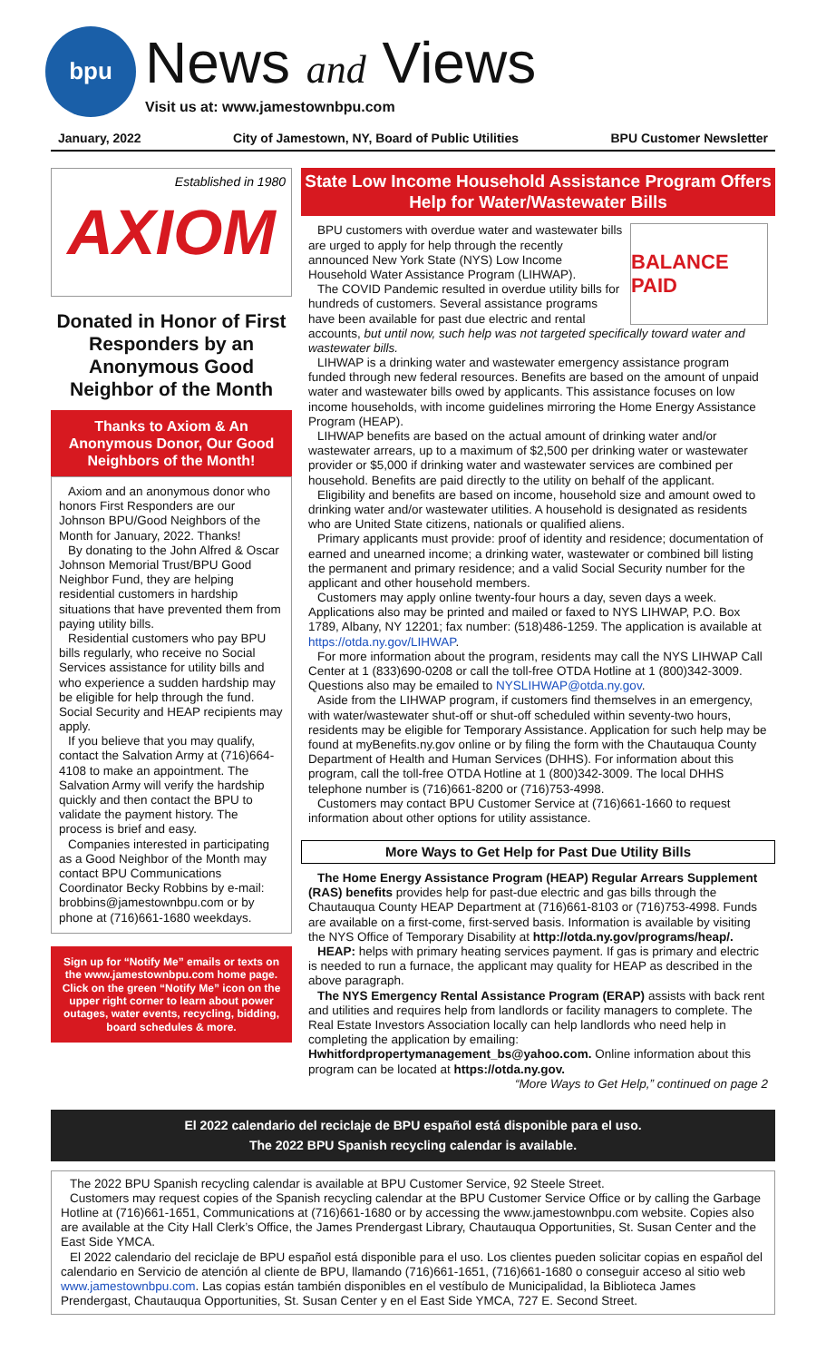bpu
News and Views
Visit us at: www.jamestownbpu.com
January, 2022 City of Jamestown, NY, Board of Public Utilities BPU Customer Newsletter
Established in 1980 AXIOM
Donated in Honor of First Responders by an Anonymous Good Neighbor of the Month
Thanks to Axiom & An Anonymous Donor, Our Good Neighbors of the Month!
Axiom and an anonymous donor who honors First Responders are our Johnson BPU/Good Neighbors of the Month for January, 2022. Thanks!
By donating to the John Alfred & Oscar Johnson Memorial Trust/BPU Good Neighbor Fund, they are helping residential customers in hardship situations that have prevented them from paying utility bills.
Residential customers who pay BPU bills regularly, who receive no Social Services assistance for utility bills and who experience a sudden hardship may be eligible for help through the fund. Social Security and HEAP recipients may apply.
If you believe that you may qualify, contact the Salvation Army at (716)664-4108 to make an appointment. The Salvation Army will verify the hardship quickly and then contact the BPU to validate the payment history. The process is brief and easy.
Companies interested in participating as a Good Neighbor of the Month may contact BPU Communications Coordinator Becky Robbins by e-mail: brobbins@jamestownbpu.com or by phone at (716)661-1680 weekdays.
Sign up for “Notify Me” emails or texts on the www.jamestownbpu.com home page. Click on the green “Notify Me” icon on the upper right corner to learn about power outages, water events, recycling, bidding, board schedules & more.
State Low Income Household Assistance Program Offers Help for Water/Wastewater Bills
BALANCE PAID
BPU customers with overdue water and wastewater bills are urged to apply for help through the recently announced New York State (NYS) Low Income Household Water Assistance Program (LIHWAP).
The COVID Pandemic resulted in overdue utility bills for hundreds of customers. Several assistance programs have been available for past due electric and rental accounts, but until now, such help was not targeted specifically toward water and wastewater bills.
LIHWAP is a drinking water and wastewater emergency assistance program funded through new federal resources. Benefits are based on the amount of unpaid water and wastewater bills owed by applicants. This assistance focuses on low income households, with income guidelines mirroring the Home Energy Assistance Program (HEAP).
LIHWAP benefits are based on the actual amount of drinking water and/or wastewater arrears, up to a maximum of $2,500 per drinking water or wastewater provider or $5,000 if drinking water and wastewater services are combined per household. Benefits are paid directly to the utility on behalf of the applicant.
Eligibility and benefits are based on income, household size and amount owed to drinking water and/or wastewater utilities. A household is designated as residents who are United State citizens, nationals or qualified aliens.
Primary applicants must provide: proof of identity and residence; documentation of earned and unearned income; a drinking water, wastewater or combined bill listing the permanent and primary residence; and a valid Social Security number for the applicant and other household members.
Customers may apply online twenty-four hours a day, seven days a week. Applications also may be printed and mailed or faxed to NYS LIHWAP, P.O. Box 1789, Albany, NY 12201; fax number: (518)486-1259. The application is available at https://otda.ny.gov/LIHWAP.
For more information about the program, residents may call the NYS LIHWAP Call Center at 1 (833)690-0208 or call the toll-free OTDA Hotline at 1 (800)342-3009. Questions also may be emailed to NYSLIHWAP@otda.ny.gov.
Aside from the LIHWAP program, if customers find themselves in an emergency, with water/wastewater shut-off or shut-off scheduled within seventy-two hours, residents may be eligible for Temporary Assistance. Application for such help may be found at myBenefits.ny.gov online or by filing the form with the Chautauqua County Department of Health and Human Services (DHHS). For information about this program, call the toll-free OTDA Hotline at 1 (800)342-3009. The local DHHS telephone number is (716)661-8200 or (716)753-4998.
Customers may contact BPU Customer Service at (716)661-1660 to request information about other options for utility assistance.
More Ways to Get Help for Past Due Utility Bills
The Home Energy Assistance Program (HEAP) Regular Arrears Supplement (RAS) benefits provides help for past-due electric and gas bills through the Chautauqua County HEAP Department at (716)661-8103 or (716)753-4998. Funds are available on a first-come, first-served basis. Information is available by visiting the NYS Office of Temporary Disability at http://otda.ny.gov/programs/heap/.
HEAP: helps with primary heating services payment. If gas is primary and electric is needed to run a furnace, the applicant may quality for HEAP as described in the above paragraph.
The NYS Emergency Rental Assistance Program (ERAP) assists with back rent and utilities and requires help from landlords or facility managers to complete. The Real Estate Investors Association locally can help landlords who need help in completing the application by emailing: Hwhitfordpropertymanagement_bs@yahoo.com. Online information about this program can be located at https://otda.ny.gov.
“More Ways to Get Help,” continued on page 2
El 2022 calendario del reciclaje de BPU español está disponible para el uso.
The 2022 BPU Spanish recycling calendar is available.
The 2022 BPU Spanish recycling calendar is available at BPU Customer Service, 92 Steele Street.
Customers may request copies of the Spanish recycling calendar at the BPU Customer Service Office or by calling the Garbage Hotline at (716)661-1651, Communications at (716)661-1680 or by accessing the www.jamestownbpu.com website. Copies also are available at the City Hall Clerk’s Office, the James Prendergast Library, Chautauqua Opportunities, St. Susan Center and the East Side YMCA.
El 2022 calendario del reciclaje de BPU español está disponible para el uso. Los clientes pueden solicitar copias en español del calendario en Servicio de atención al cliente de BPU, llamando (716)661-1651, (716)661-1680 o conseguir acceso al sitio web www.jamestownbpu.com. Las copias están también disponibles en el vestíbulo de Municipalidad, la Biblioteca James Prendergast, Chautauqua Opportunities, St. Susan Center y en el East Side YMCA, 727 E. Second Street.